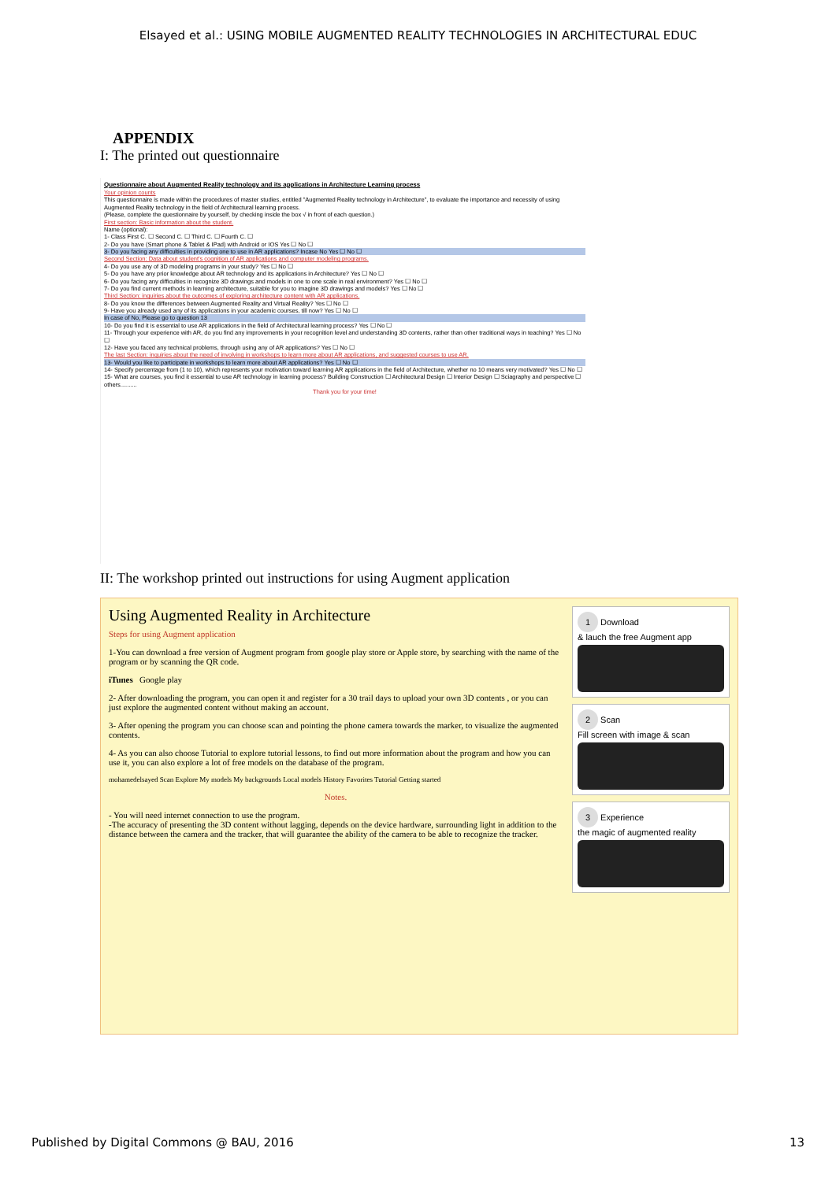Elsayed et al.: USING MOBILE AUGMENTED REALITY TECHNOLOGIES IN ARCHITECTURAL EDUC
APPENDIX
I: The printed out questionnaire
Questionnaire about Augmented Reality technology and its applications in Architecture Learning process
Your opinion counts
This questionnaire is made within the procedures of master studies, entitled "Augmented Reality technology in Architecture", to evaluate the importance and necessity of using Augmented Reality technology in the field of Architectural learning process.
(Please, complete the questionnaire by yourself, by checking inside the box √ in front of each question.)
First section: Basic information about the student.
Name (optional):
1- Class First C. ☐ Second C. ☐ Third C. ☐ Fourth C. ☐
2- Do you have (Smart phone & Tablet & IPad) with Android or IOS Yes ☐ No ☐
3- Do you facing any difficulties in providing one to use in AR applications? Incase No Yes ☐ No ☐
Second Section: Data about student's cognition of AR applications and computer modeling programs.
4- Do you use any of 3D modeling programs in your study? Yes ☐ No ☐
5- Do you have any prior knowledge about AR technology and its applications in Architecture? Yes ☐ No ☐
6- Do you facing any difficulties in recognize 3D drawings and models in one to one scale in real environment? Yes ☐ No ☐
7- Do you find current methods in learning architecture, suitable for you to imagine 3D drawings and models? Yes ☐ No ☐
Third Section: inquiries about the outcomes of exploring architecture content with AR applications.
8- Do you know the differences between Augmented Reality and Virtual Reality? Yes ☐ No ☐
9- Have you already used any of its applications in your academic courses, till now? Yes ☐ No ☐
In case of No, Please go to question 13
10- Do you find it is essential to use AR applications in the field of Architectural learning process? Yes ☐ No ☐
11- Through your experience with AR, do you find any improvements in your recognition level and understanding 3D contents, rather than other traditional ways in teaching? Yes ☐ No ☐
12- Have you faced any technical problems, through using any of AR applications? Yes ☐ No ☐
The last Section: inquiries about the need of involving in workshops to learn more about AR applications, and suggested courses to use AR.
13- Would you like to participate in workshops to learn more about AR applications? Yes ☐ No ☐
14- Specify percentage from (1 to 10), which represents your motivation toward learning AR applications in the field of Architecture, whether no 10 means very motivated? Yes ☐ No ☐
15- What are courses, you find it essential to use AR technology in learning process? Building Construction ☐ Architectural Design ☐ Interior Design ☐ Sciagraphy and perspective ☐ others..........
Thank you for your time!
II: The workshop printed out instructions for using Augment application
Using Augmented Reality in Architecture
Steps for using Augment application
1-You can download a free version of Augment program from google play store or Apple store, by searching with the name of the program or by scanning the QR code.
iTunes Google play
2- After downloading the program, you can open it and register for a 30 trail days to upload your own 3D contents , or you can just explore the augmented content without making an account.
3- After opening the program you can choose scan and pointing the phone camera towards the marker, to visualize the augmented contents.
4- As you can also choose Tutorial to explore tutorial lessons, to find out more information about the program and how you can use it, you can also explore a lot of free models on the database of the program.
mohamedelsayed Scan Explore My models My backgrounds Local models History Favorites Tutorial Getting started
Notes.
- You will need internet connection to use the program.
-The accuracy of presenting the 3D content without lagging, depends on the device hardware, surrounding light in addition to the distance between the camera and the tracker, that will guarantee the ability of the camera to be able to recognize the tracker.
1 Download
& lauch the free Augment app
2 Scan
Fill screen with image & scan
3 Experience
the magic of augmented reality
Published by Digital Commons @ BAU, 2016 13